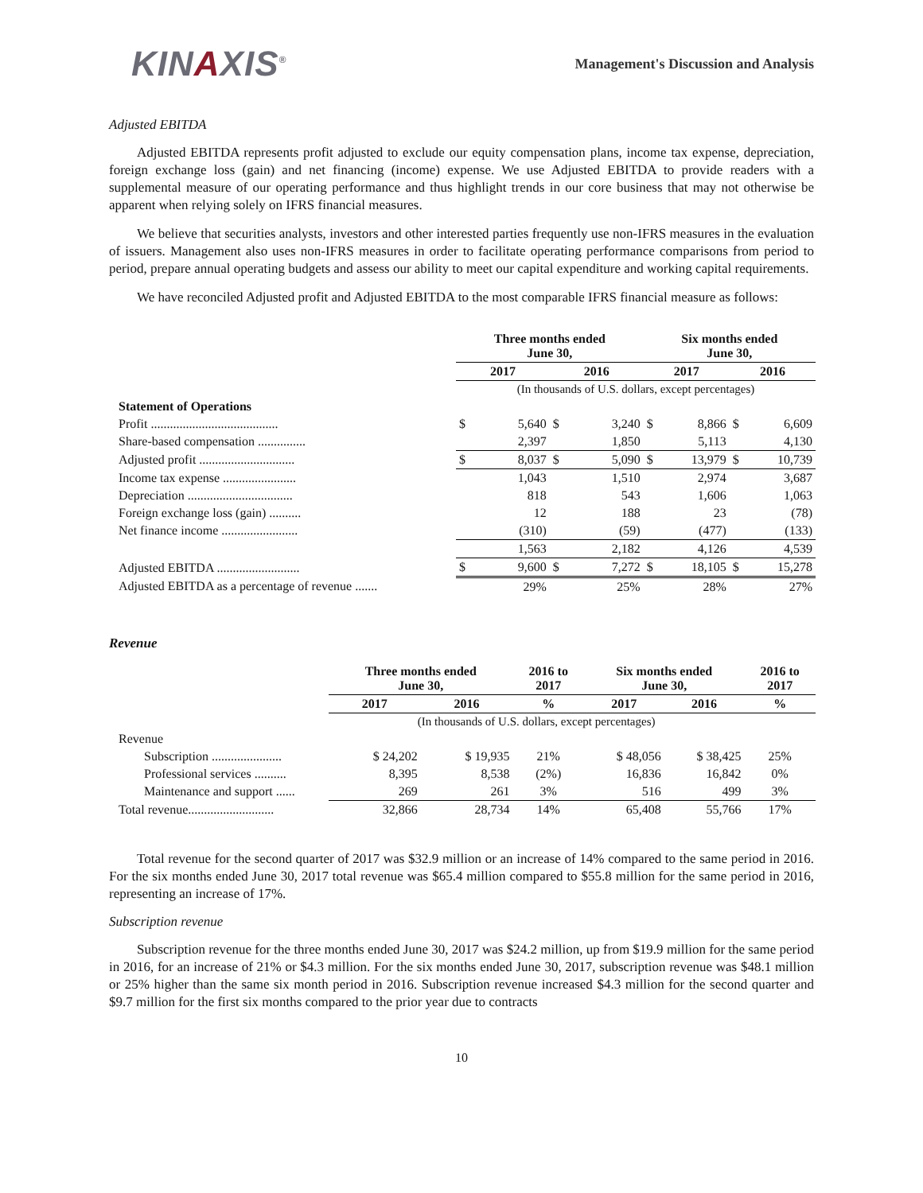KINAXIS<sup>®</sup>
Management's Discussion and Analysis
Adjusted EBITDA
Adjusted EBITDA represents profit adjusted to exclude our equity compensation plans, income tax expense, depreciation, foreign exchange loss (gain) and net financing (income) expense. We use Adjusted EBITDA to provide readers with a supplemental measure of our operating performance and thus highlight trends in our core business that may not otherwise be apparent when relying solely on IFRS financial measures.
We believe that securities analysts, investors and other interested parties frequently use non-IFRS measures in the evaluation of issuers. Management also uses non-IFRS measures in order to facilitate operating performance comparisons from period to period, prepare annual operating budgets and assess our ability to meet our capital expenditure and working capital requirements.
We have reconciled Adjusted profit and Adjusted EBITDA to the most comparable IFRS financial measure as follows:
| | Three months ended June 30, | | | | Six months ended June 30, | | | |
| | 2017 | | 2016 | | 2017 | | 2016 | |
| | (In thousands of U.S. dollars, except percentages) | | | | | | | |
| Statement of Operations | | | | | | | | |
| Profit ........................................ | $ | 5,640 | $ | 3,240 | $ | 8,866 | $ | 6,609 |
| Share-based compensation ............... | | 2,397 | | 1,850 | | 5,113 | | 4,130 |
| Adjusted profit .............................. | $ | 8,037 | $ | 5,090 | $ | 13,979 | $ | 10,739 |
| Income tax expense ....................... | | 1,043 | | 1,510 | | 2,974 | | 3,687 |
| Depreciation ................................. | | 818 | | 543 | | 1,606 | | 1,063 |
| Foreign exchange loss (gain) .......... | | 12 | | 188 | | 23 | | (78) |
| Net finance income ........................ | | (310) | | (59) | | (477) | | (133) |
| | | 1,563 | | 2,182 | | 4,126 | | 4,539 |
| Adjusted EBITDA .......................... | $ | 9,600 | $ | 7,272 | $ | 18,105 | $ | 15,278 |
| Adjusted EBITDA as a percentage of revenue ....... | | 29% | | 25% | | 28% | | 27% |
Revenue
| | Three months ended June 30, | | 2016 to 2017 | Six months ended June 30, | | 2016 to 2017 |
| | 2017 | 2016 | % | 2017 | 2016 | % |
| | (In thousands of U.S. dollars, except percentages) | | | | | |
| Revenue | | | | | | |
| Subscription ...................... | $ 24,202 | $ 19,935 | 21% | $ 48,056 | $ 38,425 | 25% |
| Professional services .......... | 8,395 | 8,538 | (2%) | 16,836 | 16,842 | 0% |
| Maintenance and support ...... | 269 | 261 | 3% | 516 | 499 | 3% |
| Total revenue........................... | 32,866 | 28,734 | 14% | 65,408 | 55,766 | 17% |
Total revenue for the second quarter of 2017 was $32.9 million or an increase of 14% compared to the same period in 2016. For the six months ended June 30, 2017 total revenue was $65.4 million compared to $55.8 million for the same period in 2016, representing an increase of 17%.
Subscription revenue
Subscription revenue for the three months ended June 30, 2017 was $24.2 million, up from $19.9 million for the same period in 2016, for an increase of 21% or $4.3 million. For the six months ended June 30, 2017, subscription revenue was $48.1 million or 25% higher than the same six month period in 2016. Subscription revenue increased $4.3 million for the second quarter and $9.7 million for the first six months compared to the prior year due to contracts
10